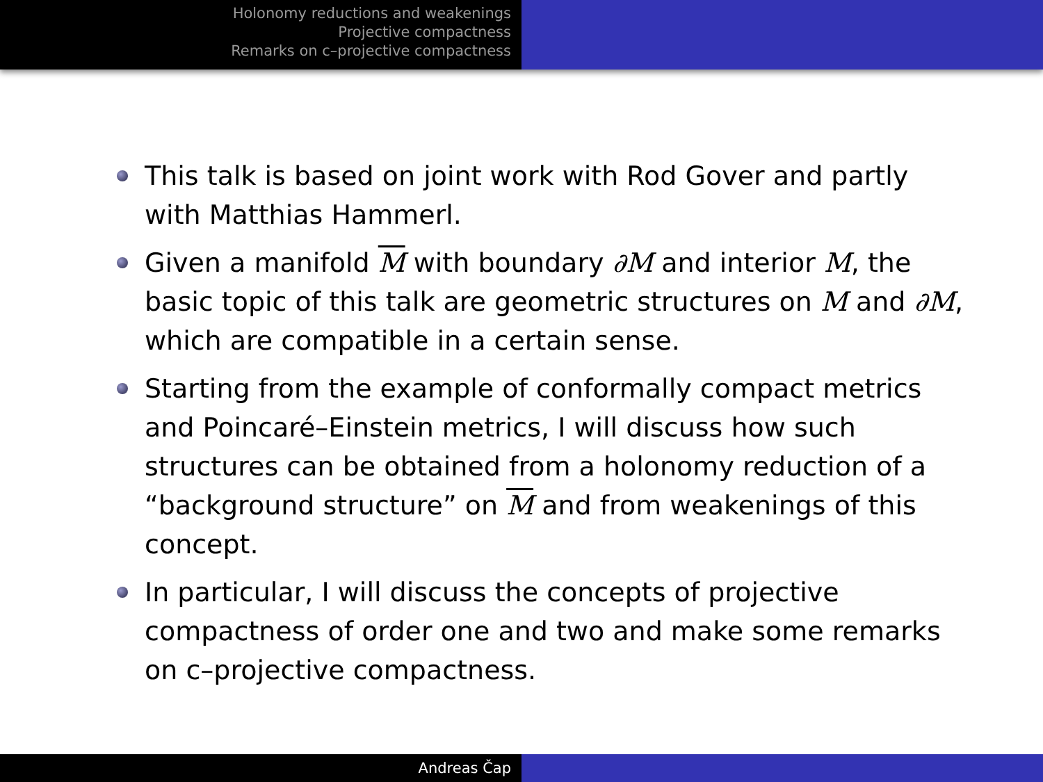Holonomy reductions and weakenings
Projective compactness
Remarks on c–projective compactness
This talk is based on joint work with Rod Gover and partly with Matthias Hammerl.
Given a manifold M with boundary ∂M and interior M, the basic topic of this talk are geometric structures on M and ∂M, which are compatible in a certain sense.
Starting from the example of conformally compact metrics and Poincaré–Einstein metrics, I will discuss how such structures can be obtained from a holonomy reduction of a “background structure” on M and from weakenings of this concept.
In particular, I will discuss the concepts of projective compactness of order one and two and make some remarks on c–projective compactness.
Andreas Čap